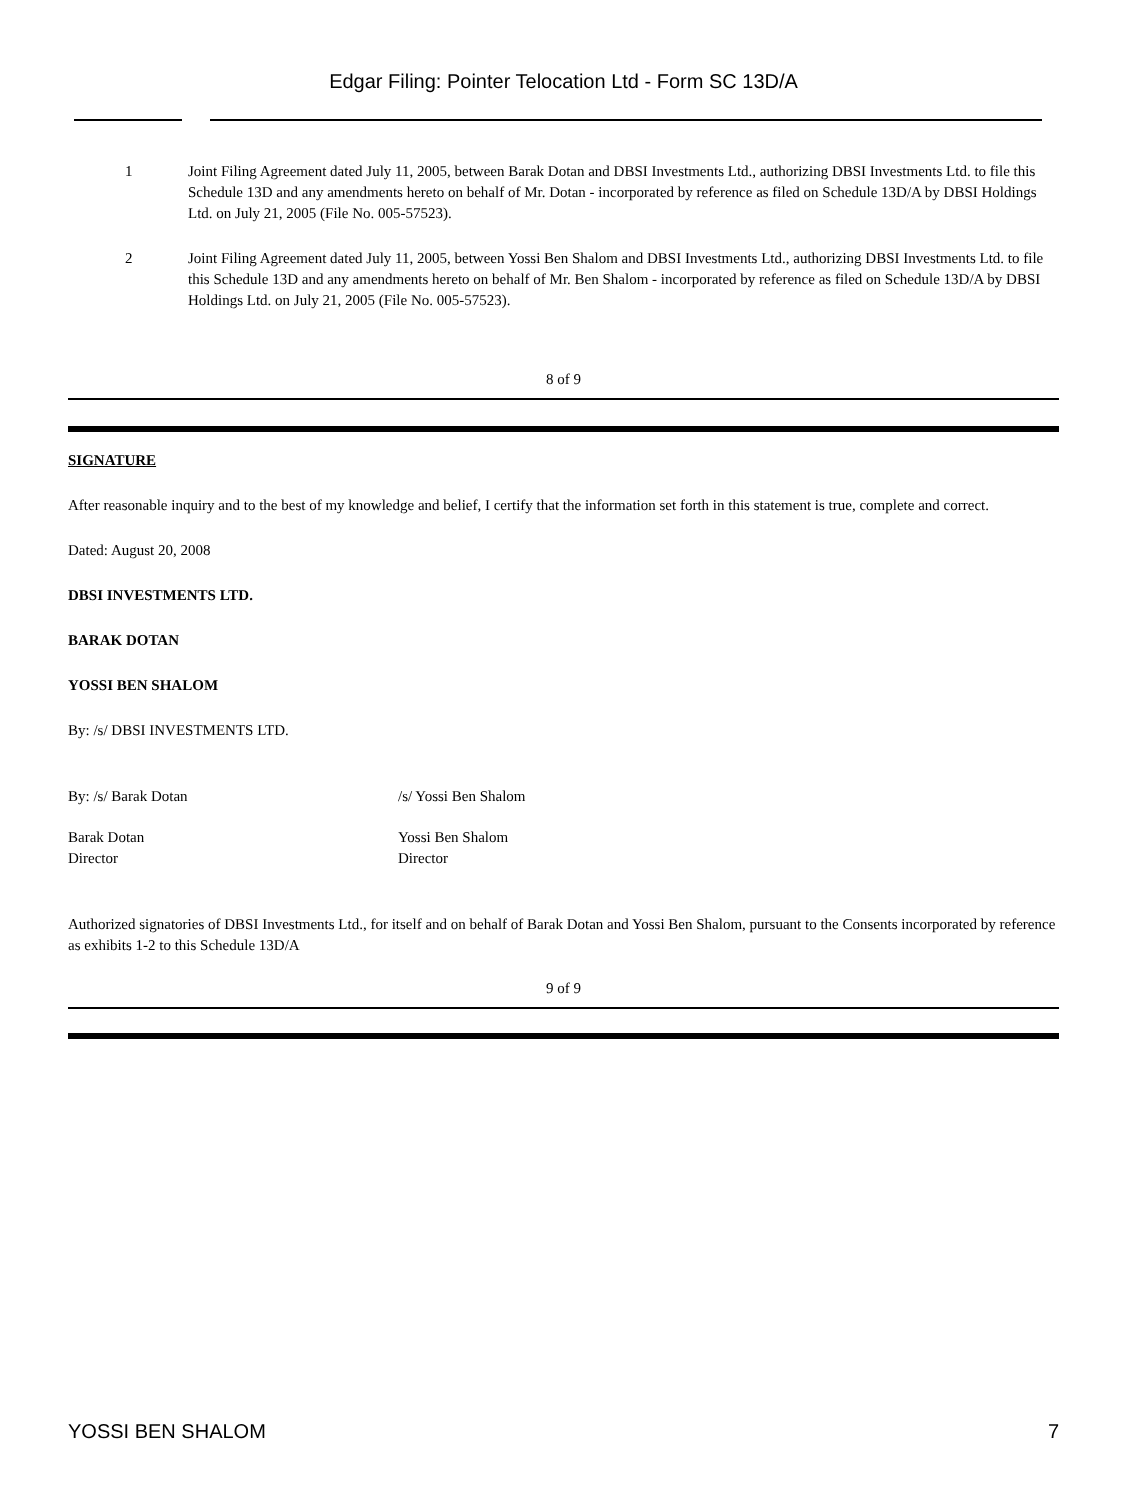Edgar Filing: Pointer Telocation Ltd - Form SC 13D/A
1 Joint Filing Agreement dated July 11, 2005, between Barak Dotan and DBSI Investments Ltd., authorizing DBSI Investments Ltd. to file this Schedule 13D and any amendments hereto on behalf of Mr. Dotan - incorporated by reference as filed on Schedule 13D/A by DBSI Holdings Ltd. on July 21, 2005 (File No. 005-57523).
2 Joint Filing Agreement dated July 11, 2005, between Yossi Ben Shalom and DBSI Investments Ltd., authorizing DBSI Investments Ltd. to file this Schedule 13D and any amendments hereto on behalf of Mr. Ben Shalom - incorporated by reference as filed on Schedule 13D/A by DBSI Holdings Ltd. on July 21, 2005 (File No. 005-57523).
8 of 9
SIGNATURE
After reasonable inquiry and to the best of my knowledge and belief, I certify that the information set forth in this statement is true, complete and correct.
Dated: August 20, 2008
DBSI INVESTMENTS LTD.
BARAK DOTAN
YOSSI BEN SHALOM
By: /s/ DBSI INVESTMENTS LTD.
By: /s/ Barak Dotan /s/ Yossi Ben Shalom
Barak Dotan
Director
Yossi Ben Shalom
Director
Authorized signatories of DBSI Investments Ltd., for itself and on behalf of Barak Dotan and Yossi Ben Shalom, pursuant to the Consents incorporated by reference as exhibits 1-2 to this Schedule 13D/A
9 of 9
YOSSI BEN SHALOM 7